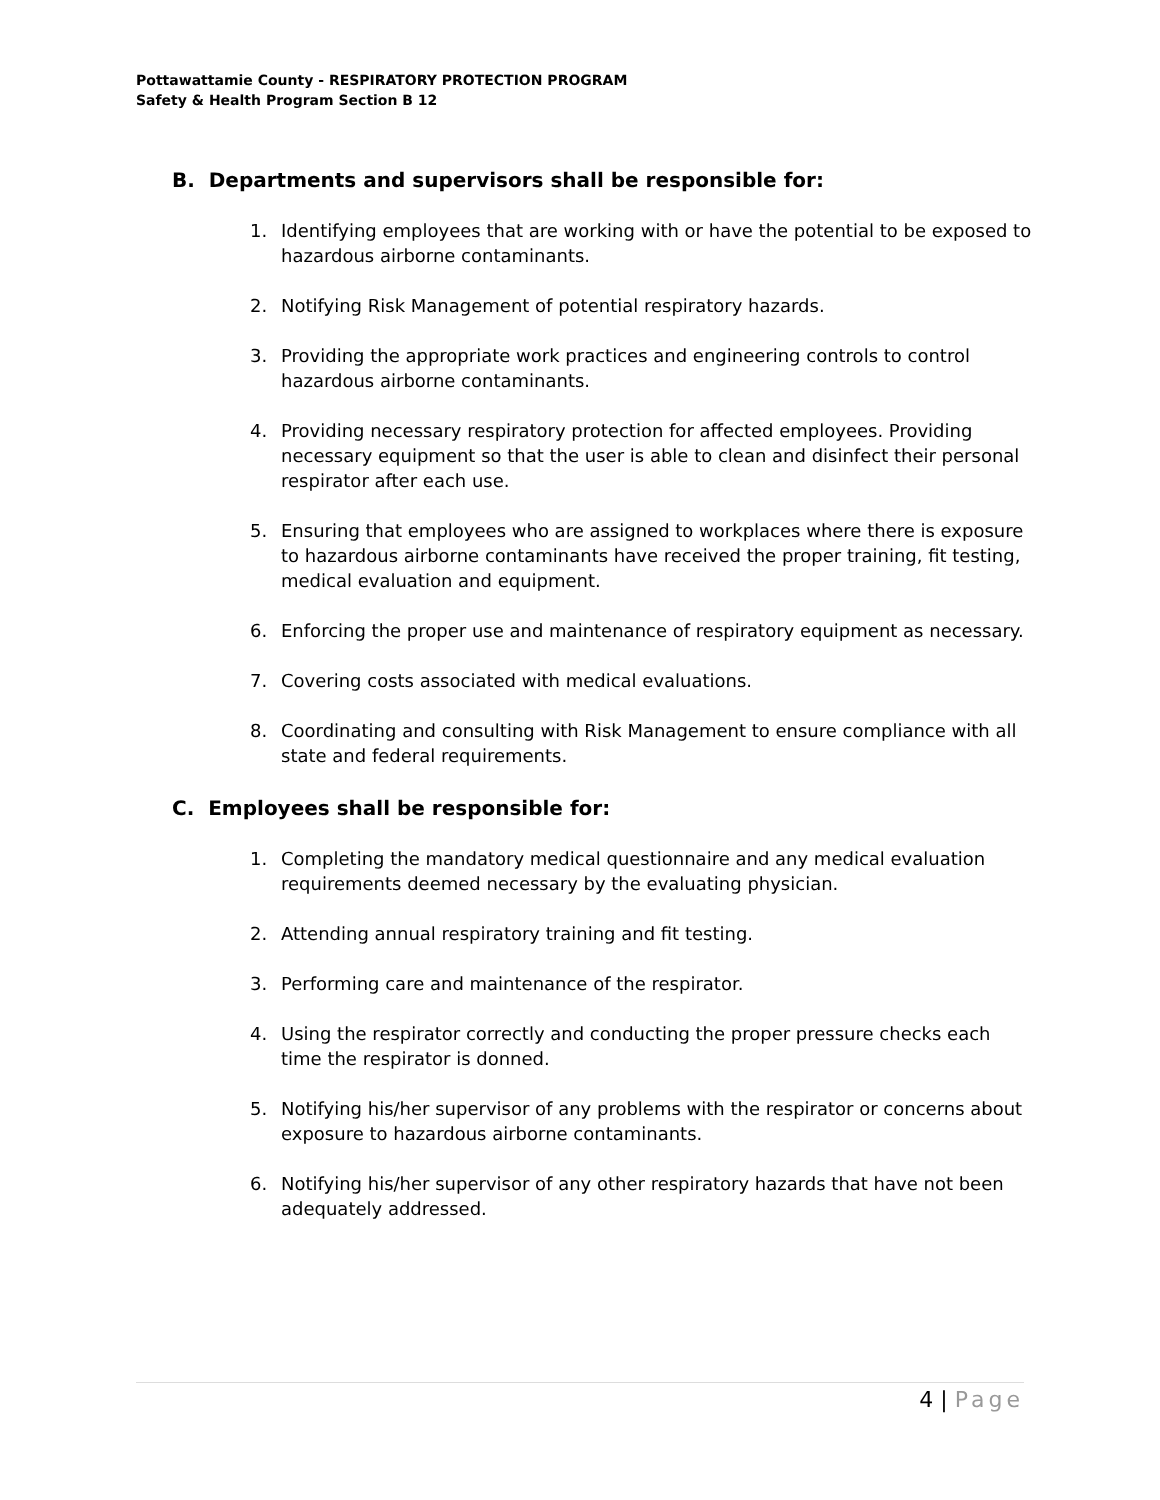Pottawattamie County - RESPIRATORY PROTECTION PROGRAM
Safety & Health Program Section B 12
B. Departments and supervisors shall be responsible for:
1. Identifying employees that are working with or have the potential to be exposed to hazardous airborne contaminants.
2. Notifying Risk Management of potential respiratory hazards.
3. Providing the appropriate work practices and engineering controls to control hazardous airborne contaminants.
4. Providing necessary respiratory protection for affected employees. Providing necessary equipment so that the user is able to clean and disinfect their personal respirator after each use.
5. Ensuring that employees who are assigned to workplaces where there is exposure to hazardous airborne contaminants have received the proper training, fit testing, medical evaluation and equipment.
6. Enforcing the proper use and maintenance of respiratory equipment as necessary.
7. Covering costs associated with medical evaluations.
8. Coordinating and consulting with Risk Management to ensure compliance with all state and federal requirements.
C. Employees shall be responsible for:
1. Completing the mandatory medical questionnaire and any medical evaluation requirements deemed necessary by the evaluating physician.
2. Attending annual respiratory training and fit testing.
3. Performing care and maintenance of the respirator.
4. Using the respirator correctly and conducting the proper pressure checks each time the respirator is donned.
5. Notifying his/her supervisor of any problems with the respirator or concerns about exposure to hazardous airborne contaminants.
6. Notifying his/her supervisor of any other respiratory hazards that have not been adequately addressed.
4 | Page